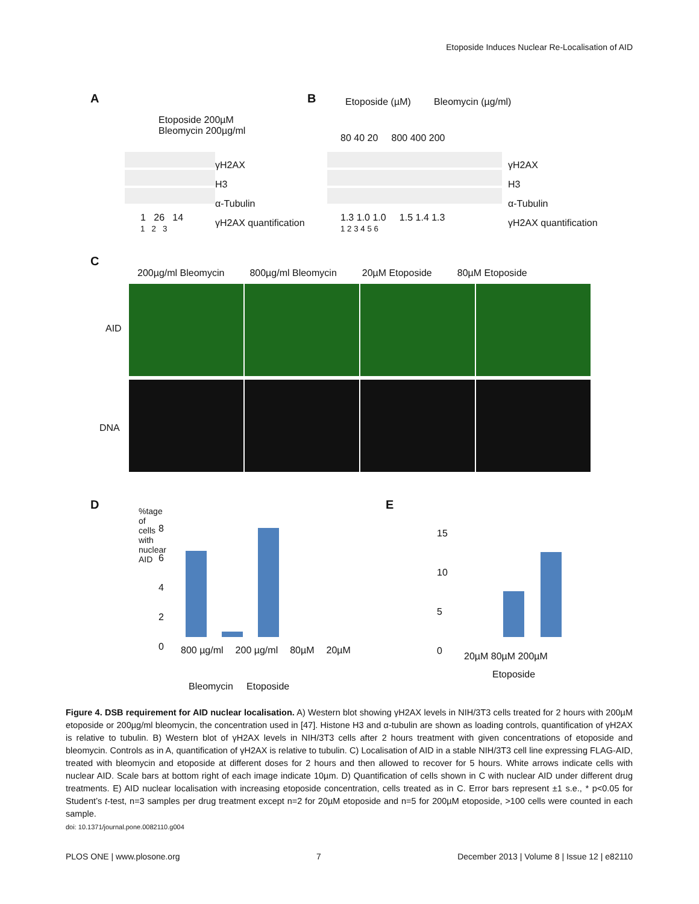Etoposide Induces Nuclear Re-Localisation of AID
A
Etoposide 200µM
Bleomycin 200µg/ml
γH2AX
H3
α-Tubulin
γH2AX quantification
1 26 14
1 2 3
B Etoposide (µM) Bleomycin (µg/ml)
80 40 20 800 400 200
γH2AX
H3
α-Tubulin
γH2AX quantification
1.3 1.0 1.0 1.5 1.4 1.3
1 2 3 4 5 6
C
200µg/ml Bleomycin 800µg/ml Bleomycin 20µM Etoposide 80µM Etoposide
AID
DNA
D
%tage of cells with nuclear AID
8
6
4
2
0
800 µg/ml 200 µg/ml 80µM 20µM
Bleomycin Etoposide
E
15
10
5
0
20µM 80µM 200µM
Etoposide
Figure 4. DSB requirement for AID nuclear localisation. A) Western blot showing γH2AX levels in NIH/3T3 cells treated for 2 hours with 200µM etoposide or 200µg/ml bleomycin, the concentration used in [47]. Histone H3 and α-tubulin are shown as loading controls, quantification of γH2AX is relative to tubulin. B) Western blot of γH2AX levels in NIH/3T3 cells after 2 hours treatment with given concentrations of etoposide and bleomycin. Controls as in A, quantification of γH2AX is relative to tubulin. C) Localisation of AID in a stable NIH/3T3 cell line expressing FLAG-AID, treated with bleomycin and etoposide at different doses for 2 hours and then allowed to recover for 5 hours. White arrows indicate cells with nuclear AID. Scale bars at bottom right of each image indicate 10µm. D) Quantification of cells shown in C with nuclear AID under different drug treatments. E) AID nuclear localisation with increasing etoposide concentration, cells treated as in C. Error bars represent ±1 s.e., * p<0.05 for Student’s t-test, n=3 samples per drug treatment except n=2 for 20µM etoposide and n=5 for 200µM etoposide, >100 cells were counted in each sample.
doi: 10.1371/journal.pone.0082110.g004
PLOS ONE | www.plosone.org 7 December 2013 | Volume 8 | Issue 12 | e82110